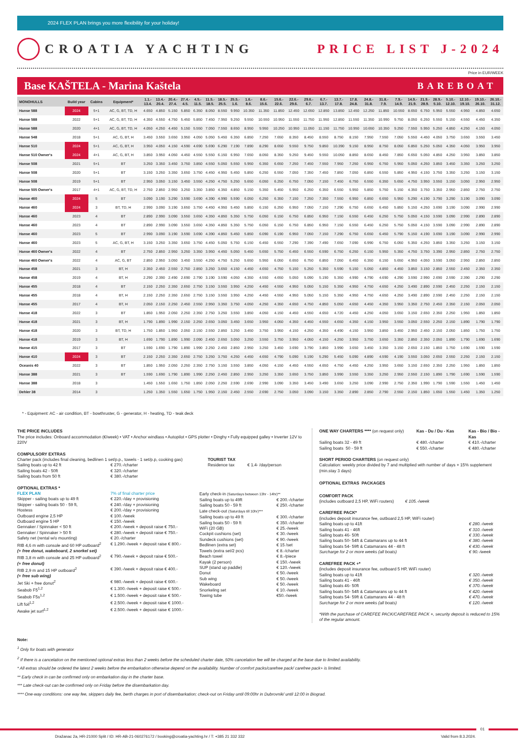2024 FLEX PLAN brings you more flexibility for your holiday!
CROATIA YACHTING PRICE LIST J-2024
Price in EUR/WEEK
Base KAŠTELA - Marina Kaštela
BAREBOAT
| MONOHULLS | Build year | Cabins | Equipment* | 1.1.- 13.4. | 13.4.- 20.4. | 20.4.- 27.4. | 27.4.- 4.5. | 4.5.- 11.5. | 11.5.- 18.5. | 18.5.- 25.5. | 25.5.- 1.6. | 1.6.- 8.6. | 8.6.- 15.6. | 15.6.- 22.6. | 22.6.- 29.6. | 29.6.- 6.7. | 6.7.- 13.7. | 13.7.- 17.8. | 17.8. 24.8. | 24.8.- 31.8. | 31.8.- 7.9. | 7.9.- 14.9. | 14.9.- 21.9. | 21.9.- 28.9. | 28.9.- 5.10. | 5.10.- 12.10. | 12.10.- 19.10. | 19.10.- 26.10. | 26.10.- 31.12. |
| --- | --- | --- | --- | --- | --- | --- | --- | --- | --- | --- | --- | --- | --- | --- | --- | --- | --- | --- | --- | --- | --- | --- | --- | --- | --- | --- | --- | --- | --- |
| Hanse 588 | 2024 | 5+1 | AC, G, BT, TD, H | 4.650 | 4.850 | 5.150 | 5.850 | 6.350 | 8.050 | 8.550 | 9.950 | 10.350 | 11.350 | 11.850 | 12.450 | 12.650 | 12.850 | 13.850 | 12.450 | 12.250 | 11.850 | 10.550 | 8.650 | 6.750 | 5.950 | 5.550 | 4.950 | 4.850 | 4.650 |
| Hanse 588 | 2022 | 5+1 | AC, G, BT, TD, H | 4.350 | 4.550 | 4.750 | 5.450 | 5.850 | 7.450 | 7.950 | 9.250 | 9.550 | 10.550 | 10.950 | 11.550 | 11.750 | 11.950 | 12.850 | 11.550 | 11.350 | 10.990 | 9.750 | 8.050 | 6.250 | 5.550 | 5.150 | 4.550 | 4.450 | 4.350 |
| Hanse 588 | 2020 | 4+1 | AC, G, BT, TD, H | 4.050 | 4.250 | 4.450 | 5.150 | 5.550 | 7.050 | 7.550 | 8.650 | 8.950 | 9.950 | 10.250 | 10.950 | 11.050 | 11.150 | 11.750 | 10.950 | 10.650 | 10.350 | 9.250 | 7.550 | 5.950 | 5.250 | 4.850 | 4.250 | 4.150 | 4.050 |
| Hanse 548 | 2018 | 5+1 | AC, G, BT, H | 3.450 | 3.550 | 3.650 | 3.950 | 4.050 | 5.050 | 5.450 | 6.350 | 6.850 | 7.250 | 7.650 | 8.350 | 8.450 | 8.550 | 8.750 | 8.150 | 7.950 | 7.550 | 7.050 | 5.550 | 4.450 | 4.050 | 3.750 | 3.650 | 3.550 | 3.450 |
| Hanse 510 | 2024 | 5+1 | AC, G, BT, H | 3.950 | 4.050 | 4.150 | 4.590 | 4.690 | 5.690 | 6.290 | 7.190 | 7.890 | 8.290 | 8.650 | 9.550 | 9.750 | 9.850 | 10.390 | 9.150 | 8.950 | 8.750 | 8.050 | 6.850 | 5.250 | 5.050 | 4.350 | 4.050 | 3.950 | 3.950 |
| Hanse 510 Owner's | 2024 | 4+1 | AC, G, BT, H | 3.850 | 3.950 | 4.050 | 4.450 | 4.550 | 5.550 | 6.150 | 6.950 | 7.650 | 8.050 | 8.350 | 9.250 | 9.450 | 9.550 | 10.050 | 8.850 | 8.650 | 8.450 | 7.850 | 6.650 | 5.050 | 4.850 | 4.250 | 3.950 | 3.850 | 3.850 |
| Hanse 508 | 2021 | 5+1 | BT | 3.250 | 3.350 | 3.450 | 3.750 | 3.850 | 4.550 | 5.050 | 5.550 | 5.950 | 6.350 | 6.650 | 7.250 | 7.450 | 7.550 | 7.950 | 7.250 | 6.950 | 6.750 | 5.950 | 5.050 | 4.250 | 3.850 | 3.450 | 3.350 | 3.250 | 3.250 |
| Hanse 508 | 2020 | 5+1 | BT | 3.150 | 3.250 | 3.350 | 3.650 | 3.750 | 4.450 | 4.950 | 5.450 | 5.850 | 6.250 | 6.550 | 7.050 | 7.350 | 7.450 | 7.850 | 7.050 | 6.850 | 6.550 | 5.850 | 4.950 | 4.150 | 3.750 | 3.350 | 3.250 | 3.150 | 3.150 |
| Hanse 508 | 2019 | 5+1 | BT | 2.950 | 3.050 | 3.150 | 3.450 | 3.550 | 4.250 | 4.750 | 5.250 | 5.650 | 6.050 | 6.250 | 6.750 | 7.050 | 7.150 | 7.450 | 6.750 | 6.550 | 6.350 | 5.650 | 4.750 | 3.950 | 3.550 | 3.150 | 3.050 | 2.950 | 2.950 |
| Hanse 505 Owner's | 2017 | 4+1 | AC, G, BT, TD, H | 2.750 | 2.850 | 2.950 | 3.250 | 3.350 | 3.850 | 4.350 | 4.850 | 5.150 | 5.350 | 5.450 | 5.950 | 6.250 | 6.350 | 6.550 | 5.950 | 5.850 | 5.750 | 5.150 | 4.350 | 3.750 | 3.350 | 2.950 | 2.850 | 2.750 | 2.750 |
| Hanse 460 | 2024 | 5 | BT | 3.090 | 3.190 | 3.290 | 3.590 | 3.690 | 4.390 | 4.990 | 5.590 | 6.050 | 6.250 | 6.350 | 7.150 | 7.250 | 7.350 | 7.550 | 6.950 | 6.850 | 6.650 | 5.950 | 5.290 | 4.190 | 3.790 | 3.290 | 3.190 | 3.090 | 3.090 |
| Hanse 460 | 2024 | 3 | BT, TD, H | 2.990 | 3.090 | 3.190 | 3.650 | 3.750 | 4.450 | 4.950 | 5.450 | 5.850 | 6.150 | 6.250 | 6.950 | 7.050 | 7.150 | 7.290 | 6.750 | 6.650 | 6.450 | 5.850 | 5.150 | 4.250 | 3.690 | 3.190 | 3.090 | 2.990 | 2.990 |
| Hanse 460 | 2023 | 4 | BT | 2.890 | 2.990 | 3.090 | 3.550 | 3.650 | 4.350 | 4.850 | 5.350 | 5.750 | 6.050 | 6.150 | 6.750 | 6.850 | 6.950 | 7.150 | 6.550 | 6.450 | 6.250 | 5.750 | 5.050 | 4.150 | 3.590 | 3.090 | 2.990 | 2.890 | 2.890 |
| Hanse 460 | 2023 | 4 | BT | 2.890 | 2.990 | 3.090 | 3.550 | 3.650 | 4.350 | 4.850 | 5.350 | 5.750 | 6.050 | 6.150 | 6.750 | 6.850 | 6.950 | 7.150 | 6.550 | 6.450 | 6.250 | 5.750 | 5.050 | 4.150 | 3.590 | 3.090 | 2.990 | 2.890 | 2.890 |
| Hanse 460 | 2023 | 5 | BT | 2.990 | 3.090 | 3.190 | 3.590 | 3.690 | 4.390 | 4.850 | 5.450 | 5.850 | 6.090 | 6.190 | 6.950 | 7.050 | 7.150 | 7.290 | 6.750 | 6.650 | 6.450 | 5.790 | 5.150 | 4.190 | 3.690 | 3.190 | 3.090 | 2.990 | 2.990 |
| Hanse 460 | 2023 | 5 | AC, G, BT, H | 3.150 | 3.250 | 3.350 | 3.650 | 3.750 | 4.450 | 5.050 | 5.750 | 6.150 | 6.450 | 6.550 | 7.290 | 7.390 | 7.490 | 7.650 | 7.090 | 6.990 | 6.750 | 6.050 | 5.350 | 4.250 | 3.850 | 3.350 | 3.250 | 3.150 | 3.150 |
| Hanse 460 Owner's | 2022 | 4 | BT | 2.750 | 2.850 | 2.950 | 3.250 | 3.350 | 3.950 | 4.450 | 5.050 | 5.450 | 5.650 | 5.750 | 6.450 | 6.550 | 6.590 | 6.750 | 6.250 | 6.150 | 5.950 | 5.350 | 4.750 | 3.750 | 3.390 | 2.950 | 2.850 | 2.750 | 2.750 |
| Hanse 460 Owner's | 2022 | 4 | AC, G, BT | 2.850 | 2.950 | 3.050 | 3.450 | 3.550 | 4.250 | 4.750 | 5.250 | 5.650 | 5.950 | 6.050 | 6.650 | 6.750 | 6.850 | 7.050 | 6.450 | 6.350 | 6.150 | 5.650 | 4.950 | 4.050 | 3.590 | 3.050 | 2.950 | 2.850 | 2.850 |
| Hanse 458 | 2021 | 3 | BT, H | 2.350 | 2.450 | 2.550 | 2.750 | 2.850 | 3.250 | 3.650 | 4.150 | 4.450 | 4.650 | 4.750 | 5.150 | 5.250 | 5.350 | 5.590 | 5.150 | 5.050 | 4.850 | 4.450 | 3.850 | 3.150 | 2.850 | 2.550 | 2.450 | 2.350 | 2.350 |
| Hanse 458 | 2019 | 4 | BT, H | 2.290 | 2.390 | 2.490 | 2.690 | 2.790 | 3.190 | 3.590 | 4.050 | 4.350 | 4.550 | 4.650 | 5.050 | 5.090 | 5.190 | 5.350 | 4.990 | 4.790 | 4.690 | 4.290 | 3.590 | 2.990 | 2.690 | 2.590 | 2.390 | 2.290 | 2.290 |
| Hanse 455 | 2018 | 4 | BT | 2.150 | 2.250 | 2.350 | 2.650 | 2.750 | 3.150 | 3.550 | 3.950 | 4.250 | 4.450 | 4.550 | 4.950 | 5.050 | 5.150 | 5.350 | 4.950 | 4.750 | 4.650 | 4.250 | 3.490 | 2.890 | 2.590 | 2.450 | 2.250 | 2.150 | 2.150 |
| Hanse 455 | 2018 | 4 | BT, H | 2.150 | 2.250 | 2.350 | 2.650 | 2.750 | 3.150 | 3.550 | 3.950 | 4.250 | 4.450 | 4.550 | 4.950 | 5.050 | 5.150 | 5.350 | 4.950 | 4.750 | 4.650 | 4.250 | 3.490 | 2.890 | 2.590 | 2.450 | 2.250 | 2.150 | 2.150 |
| Hanse 455 | 2017 | 4 | BT, H | 2.050 | 2.150 | 2.250 | 2.450 | 2.550 | 2.950 | 3.350 | 3.750 | 4.050 | 4.250 | 4.350 | 4.650 | 4.750 | 4.850 | 5.050 | 4.650 | 4.450 | 4.350 | 3.950 | 3.350 | 2.750 | 2.450 | 2.350 | 2.150 | 2.050 | 2.050 |
| Hanse 418 | 2022 | 3 | BT | 1.850 | 1.950 | 2.050 | 2.250 | 2.350 | 2.750 | 3.250 | 3.550 | 3.850 | 4.050 | 4.150 | 4.450 | 4.550 | 4.650 | 4.720 | 4.450 | 4.250 | 4.050 | 3.650 | 3.150 | 2.650 | 2.350 | 2.250 | 1.950 | 1.850 | 1.850 |
| Hanse 418 | 2021 | 3 | BT, H | 1.790 | 1.890 | 1.990 | 2.150 | 2.250 | 2.650 | 3.050 | 3.450 | 3.650 | 3.950 | 4.050 | 4.350 | 4.450 | 4.550 | 4.650 | 4.350 | 4.150 | 3.950 | 3.550 | 3.050 | 2.550 | 2.250 | 2.150 | 1.890 | 1.790 | 1.790 |
| Hanse 418 | 2020 | 3 | BT, TD, H | 1.750 | 1.850 | 1.950 | 2.050 | 2.150 | 2.550 | 2.850 | 3.250 | 3.450 | 3.750 | 3.950 | 4.150 | 4.250 | 4.350 | 4.490 | 4.150 | 3.950 | 3.850 | 3.450 | 2.950 | 2.450 | 2.150 | 2.050 | 1.850 | 1.750 | 1.750 |
| Hanse 418 | 2019 | 3 | BT, H | 1.690 | 1.790 | 1.890 | 1.990 | 2.090 | 2.450 | 2.650 | 3.050 | 3.250 | 3.550 | 3.750 | 3.950 | 4.050 | 4.150 | 4.250 | 3.950 | 3.750 | 3.650 | 3.350 | 2.850 | 2.350 | 2.050 | 1.890 | 1.790 | 1.690 | 1.690 |
| Hanse 415 | 2017 | 3 | BT | 1.590 | 1.690 | 1.790 | 1.890 | 1.990 | 2.250 | 2.450 | 2.850 | 2.950 | 3.250 | 3.450 | 3.690 | 3.790 | 3.850 | 3.990 | 3.650 | 3.450 | 3.350 | 3.150 | 2.650 | 2.150 | 1.850 | 1.750 | 1.690 | 1.590 | 1.590 |
| Hanse 410 | 2024 | 3 | BT | 2.150 | 2.250 | 2.350 | 2.650 | 2.750 | 3.250 | 3.750 | 4.250 | 4.450 | 4.650 | 4.790 | 5.090 | 5.190 | 5.290 | 5.450 | 5.090 | 4.890 | 4.590 | 4.190 | 3.550 | 3.050 | 2.650 | 2.550 | 2.250 | 2.150 | 2.150 |
| Oceanis 40 | 2022 | 3 | BT | 1.850 | 1.950 | 2.050 | 2.250 | 2.350 | 2.750 | 3.150 | 3.550 | 3.850 | 4.050 | 4.150 | 4.450 | 4.550 | 4.650 | 4.750 | 4.450 | 4.250 | 3.950 | 3.650 | 3.150 | 2.650 | 2.350 | 2.250 | 1.950 | 1.850 | 1.850 |
| Hanse 388 | 2021 | 3 | BT | 1.590 | 1.690 | 1.790 | 1.890 | 1.990 | 2.250 | 2.450 | 2.850 | 2.950 | 3.250 | 3.350 | 3.650 | 3.750 | 3.850 | 3.990 | 3.550 | 3.350 | 3.250 | 2.950 | 2.550 | 2.150 | 1.890 | 1.790 | 1.690 | 1.590 | 1.590 |
| Hanse 388 | 2018 | 3 | | 1.450 | 1.550 | 1.650 | 1.750 | 1.850 | 2.050 | 2.250 | 2.590 | 2.690 | 2.990 | 3.090 | 3.350 | 3.450 | 3.490 | 3.650 | 3.250 | 3.090 | 2.990 | 2.750 | 2.350 | 1.990 | 1.790 | 1.590 | 1.550 | 1.450 | 1.450 |
| Dehler 38 | 2014 | 3 | | 1.250 | 1.350 | 1.550 | 1.650 | 1.750 | 1.950 | 2.150 | 2.450 | 2.550 | 2.690 | 2.750 | 3.050 | 3.090 | 3.150 | 3.350 | 2.890 | 2.850 | 2.790 | 2.550 | 2.150 | 1.850 | 1.650 | 1.550 | 1.450 | 1.350 | 1.250 |
* - Equipment: AC - air condition, BT - bowthruster, G - generator, H - heating, TD - teak deck
THE PRICE INCLUDES
The price includes: Onboard accommodation (€/week) • VAT • Anchor windlass • Autopilot • GPS plotter • Dinghy • Fully equipped galley • Inverter 12V to 220V
COMPULSORY EXTRAS
Charter pack (includes final cleaning, bedlinen 1 set/p.p., towels - 1 set/p.p, cooking gas)
Sailing boats up to 42 ft € 270.-/charter Sailing boats 42 - 50ft € 320.-/charter Sailing boats from 50 ft € 380.-/charter
TOURIST TAX
Residence tax € 1.4- /day/person
OPTIONAL EXTRAS *
FLEX PLAN 7% of final charter price Skipper - sailing boats up to 49 ft € 220.-/day + provisioning Skipper - sailing boats 50 - 59 ft, € 240.-/day + provisioning Hostess € 200.-/day + provisioning Outboard engine 2,5 HP € 100.-/week Outboard engine 5 HP € 150.-/week Gennaker / Spinnaker < 50 ft € 200.-/week + deposit raise € 750.- Gennaker / Spinnaker > 50 ft € 280.-/week + deposit raise € 750.- Safety net (rental w/o mounting) € 20.-/charter RIB 4,6 m with console and 60 HP outboard<sup>2</sup> € 1.290.-/week + deposit raise € 800.- (+ free donut, wakeboard, 2 snorkel set) RIB 3,8 m with console and 25 HP outboard<sup>2</sup> € 790.-/week + deposit raise € 500.- (+ free donut) RIB 2,9 m and 15 HP outboard<sup>2</sup> € 390.-/week + deposit raise € 400.- (+ free sub wing) Jet Ski + free donut<sup>2</sup> € 980.-/week + deposit raise € 600.- Seabob F5<sup>1,2</sup> € 1.300.-/week + deposit raise € 500.- Seabob F5s<sup>1,2</sup> € 1.500.-/week + deposit raise € 500.- Lift foil<sup>1,2</sup> € 2.500.-/week + deposit raise € 1000.- Awake jet surf<sup>1,2</sup> € 2.500.-/week + deposit raise € 1000.-
Early check-in (Saturdays between 13hr - 14hr)** Sailing boats up to 49ft € 200.-/charter Sailing boats 50 - 59 ft € 250.-/charter Late check-out (Saturdays till 10hr)*** Sailing boats up to 49 ft € 300.-/charter Sailing boats 50 - 59 ft € 350.-/charter WiFi (20 GB) € 25.-/week Cockpit cushions (set) € 30.-/week Sundeck cushions (set) € 90.-/week Bedlinen (extra set) € 15 /set Towels (extra set/2 pcs) € 8.-/charter Beach towel € 8.-/piece Kayak (2 person) € 150.-/week SUP (stand up paddle) € 120.-/week Donut € 50.-/week Sub wing € 50.-/week Wakeboard € 50.-/week Snorkeling set € 10.-/week Towing tube €50.-/week
ONE WAY CHARTERS **** (on request only) Kas - Du / Du - Kas Kas - Bio / Bio - Kas Sailing boats 32 - 49 ft € 480.-/charter € 410.-/charter Sailing boats 50 - 59 ft € 550.-/charter € 480.-/charter
SHORT PERIOD CHARTERS (on request only)
Calculation: weekly price divided by 7 and multiplied with number of days + 15% supplement (min.stay 3 days)
OPTIONAL EXTRAS PACKAGES
COMFORT PACK
(includes outboard 2,5 HP, WiFi routers) € 105.-/week
CAREFREE PACK*
(includes deposit insurance fee, outboard 2,5 HP, WiFi router)
Sailing boats up to 41ft € 280.-/week Sailing boats 41 - 46ft € 310.-/week Sailing boats 46- 50ft € 330.-/week Sailing boats 50- 54ft & Catamarans up to 44 ft € 380.-/week Sailing boats 54- 59ft & Catamarans 44 - 48 ft € 430.-/week Surcharge for 2 or more weeks (all boats) € 90.-/week
CAREFREE PACK +*
(includes deposit insurance fee, outboard 5 HP, WiFi router)
Sailing boats up to 41ft € 320.-/week Sailing boats 41 - 46ft € 350.-/week Sailing boats 46- 50ft € 370.-/week Sailing boats 50- 54ft & Catamarans up to 44 ft € 420.-/week Sailing boats 54- 59ft & Catamarans 44 - 48 ft € 470.-/week Surcharge for 2 or more weeks (all boats) € 120.-/week
*With the purchase of CAREFEE PACK/CAREFREE PACK +, security deposit is reduced to 15% of the regular amount.
Note:
<sup>1</sup> Only for boats with generator
<sup>2</sup> If there is a cancelation on the mentioned optional extras less than 2 weeks before the scheduled charter date, 50% cancelation fee will be charged at the base due to limited availability.
* All extras should be ordered the latest 2 weeks before the embarkation otherwise depend on the availability. Number of comfort packs/carefree pack/ carefree pack+ is limited.
** Early check in can be confirmed only on embarkation day in the charter base.
*** Late check-out can be confirmed only on Friday before the disembarkation day.
**** One-way conditions: one way fee, skippers daily fee, berth charges in port of disembarkation; check-out on Friday until 09:00hr in Dubrovnik/ until 12:00 in Biograd.
01
Dražanac 2a, HR-21000 Split / ID: HR-AB-21-060276172 / booking@croatia-yachting.hr / T: +385 21 332 332 Valid from 8.3.2024.